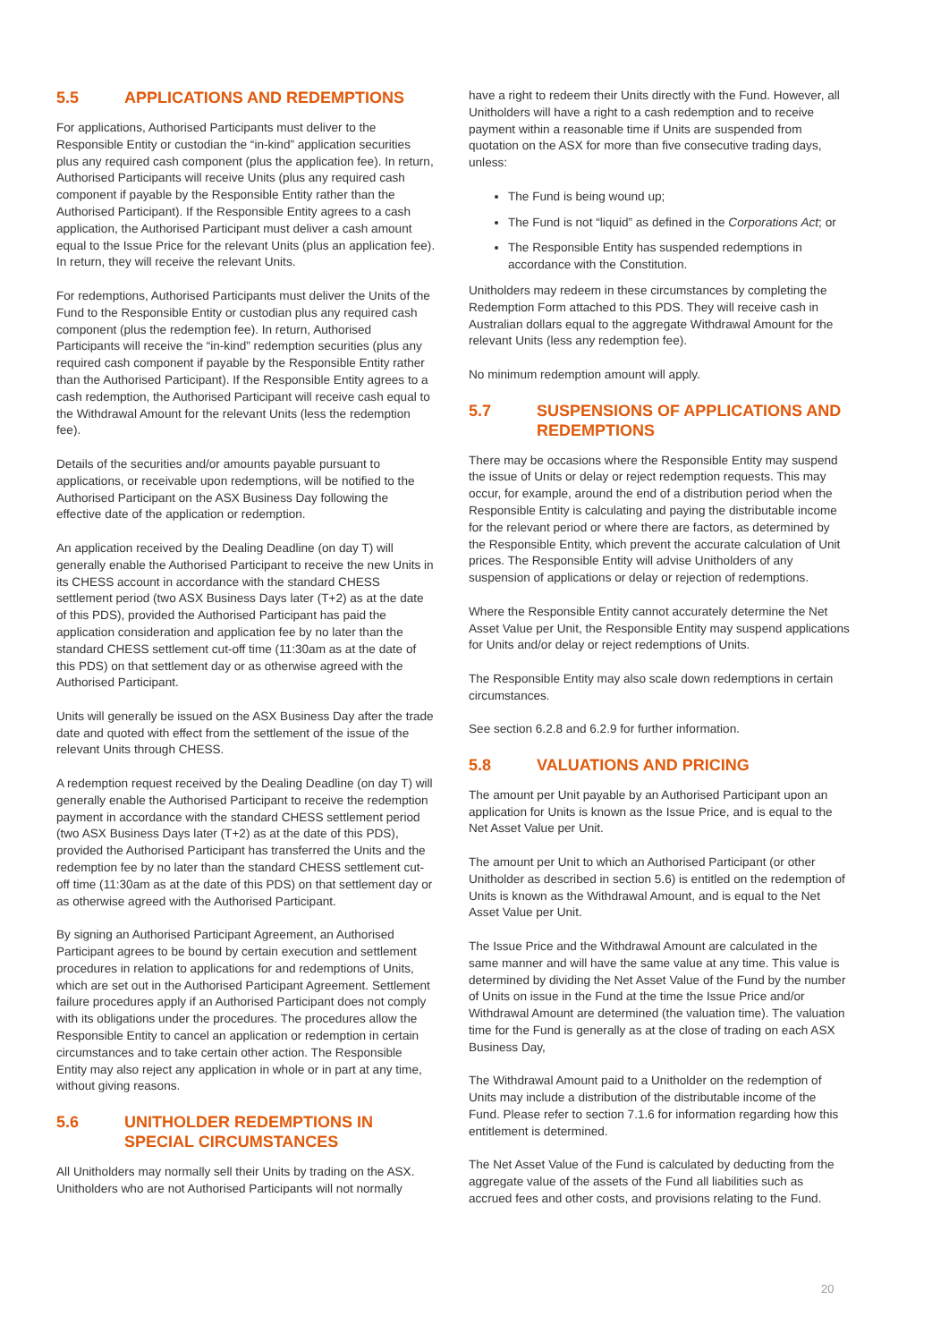5.5 APPLICATIONS AND REDEMPTIONS
For applications, Authorised Participants must deliver to the Responsible Entity or custodian the “in-kind” application securities plus any required cash component (plus the application fee). In return, Authorised Participants will receive Units (plus any required cash component if payable by the Responsible Entity rather than the Authorised Participant). If the Responsible Entity agrees to a cash application, the Authorised Participant must deliver a cash amount equal to the Issue Price for the relevant Units (plus an application fee). In return, they will receive the relevant Units.
For redemptions, Authorised Participants must deliver the Units of the Fund to the Responsible Entity or custodian plus any required cash component (plus the redemption fee). In return, Authorised Participants will receive the “in-kind” redemption securities (plus any required cash component if payable by the Responsible Entity rather than the Authorised Participant). If the Responsible Entity agrees to a cash redemption, the Authorised Participant will receive cash equal to the Withdrawal Amount for the relevant Units (less the redemption fee).
Details of the securities and/or amounts payable pursuant to applications, or receivable upon redemptions, will be notified to the Authorised Participant on the ASX Business Day following the effective date of the application or redemption.
An application received by the Dealing Deadline (on day T) will generally enable the Authorised Participant to receive the new Units in its CHESS account in accordance with the standard CHESS settlement period (two ASX Business Days later (T+2) as at the date of this PDS), provided the Authorised Participant has paid the application consideration and application fee by no later than the standard CHESS settlement cut-off time (11:30am as at the date of this PDS) on that settlement day or as otherwise agreed with the Authorised Participant.
Units will generally be issued on the ASX Business Day after the trade date and quoted with effect from the settlement of the issue of the relevant Units through CHESS.
A redemption request received by the Dealing Deadline (on day T) will generally enable the Authorised Participant to receive the redemption payment in accordance with the standard CHESS settlement period (two ASX Business Days later (T+2) as at the date of this PDS), provided the Authorised Participant has transferred the Units and the redemption fee by no later than the standard CHESS settlement cut-off time (11:30am as at the date of this PDS) on that settlement day or as otherwise agreed with the Authorised Participant.
By signing an Authorised Participant Agreement, an Authorised Participant agrees to be bound by certain execution and settlement procedures in relation to applications for and redemptions of Units, which are set out in the Authorised Participant Agreement. Settlement failure procedures apply if an Authorised Participant does not comply with its obligations under the procedures. The procedures allow the Responsible Entity to cancel an application or redemption in certain circumstances and to take certain other action. The Responsible Entity may also reject any application in whole or in part at any time, without giving reasons.
5.6 UNITHOLDER REDEMPTIONS IN SPECIAL CIRCUMSTANCES
All Unitholders may normally sell their Units by trading on the ASX. Unitholders who are not Authorised Participants will not normally
have a right to redeem their Units directly with the Fund. However, all Unitholders will have a right to a cash redemption and to receive payment within a reasonable time if Units are suspended from quotation on the ASX for more than five consecutive trading days, unless:
The Fund is being wound up;
The Fund is not “liquid” as defined in the Corporations Act; or
The Responsible Entity has suspended redemptions in accordance with the Constitution.
Unitholders may redeem in these circumstances by completing the Redemption Form attached to this PDS. They will receive cash in Australian dollars equal to the aggregate Withdrawal Amount for the relevant Units (less any redemption fee).
No minimum redemption amount will apply.
5.7 SUSPENSIONS OF APPLICATIONS AND REDEMPTIONS
There may be occasions where the Responsible Entity may suspend the issue of Units or delay or reject redemption requests. This may occur, for example, around the end of a distribution period when the Responsible Entity is calculating and paying the distributable income for the relevant period or where there are factors, as determined by the Responsible Entity, which prevent the accurate calculation of Unit prices. The Responsible Entity will advise Unitholders of any suspension of applications or delay or rejection of redemptions.
Where the Responsible Entity cannot accurately determine the Net Asset Value per Unit, the Responsible Entity may suspend applications for Units and/or delay or reject redemptions of Units.
The Responsible Entity may also scale down redemptions in certain circumstances.
See section 6.2.8 and 6.2.9 for further information.
5.8 VALUATIONS AND PRICING
The amount per Unit payable by an Authorised Participant upon an application for Units is known as the Issue Price, and is equal to the Net Asset Value per Unit.
The amount per Unit to which an Authorised Participant (or other Unitholder as described in section 5.6) is entitled on the redemption of Units is known as the Withdrawal Amount, and is equal to the Net Asset Value per Unit.
The Issue Price and the Withdrawal Amount are calculated in the same manner and will have the same value at any time. This value is determined by dividing the Net Asset Value of the Fund by the number of Units on issue in the Fund at the time the Issue Price and/or Withdrawal Amount are determined (the valuation time). The valuation time for the Fund is generally as at the close of trading on each ASX Business Day,
The Withdrawal Amount paid to a Unitholder on the redemption of Units may include a distribution of the distributable income of the Fund. Please refer to section 7.1.6 for information regarding how this entitlement is determined.
The Net Asset Value of the Fund is calculated by deducting from the aggregate value of the assets of the Fund all liabilities such as accrued fees and other costs, and provisions relating to the Fund.
20